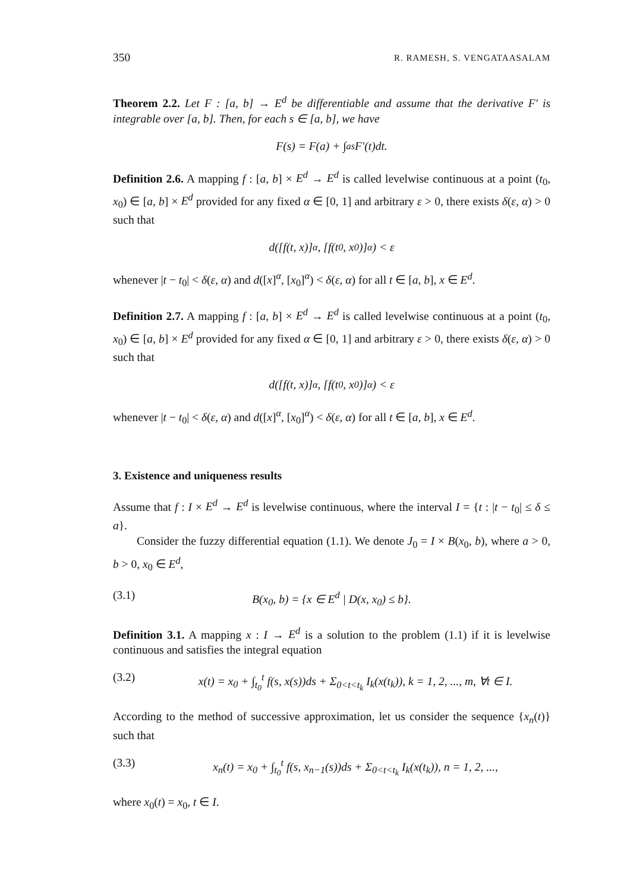350 R. RAMESH, S. VENGATAASALAM
Theorem 2.2. Let F : [a, b] → E<sup>d</sup> be differentiable and assume that the derivative F′ is integrable over [a, b]. Then, for each s ∈ [a, b], we have
F(s) = F(a) + ∫<sub>a</sub><sup>s</sup> F′(t)dt.
Definition 2.6. A mapping f : [a, b] × E<sup>d</sup> → E<sup>d</sup> is called levelwise continuous at a point (t<sub>0</sub>, x<sub>0</sub>) ∈ [a, b] × E<sup>d</sup> provided for any fixed α ∈ [0, 1] and arbitrary ε > 0, there exists δ(ε, α) > 0 such that
d([f(t, x)]<sup>α</sup>, [f(t<sub>0</sub>, x<sub>0</sub>)]<sup>α</sup>) < ε
whenever |t − t<sub>0</sub>| < δ(ε, α) and d([x]<sup>α</sup>, [x<sub>0</sub>]<sup>α</sup>) < δ(ε, α) for all t ∈ [a, b], x ∈ E<sup>d</sup>.
Definition 2.7. A mapping f : [a, b] × E<sup>d</sup> → E<sup>d</sup> is called levelwise continuous at a point (t<sub>0</sub>, x<sub>0</sub>) ∈ [a, b] × E<sup>d</sup> provided for any fixed α ∈ [0, 1] and arbitrary ε > 0, there exists δ(ε, α) > 0 such that
d([f(t, x)]<sup>α</sup>, [f(t<sub>0</sub>, x<sub>0</sub>)]<sup>α</sup>) < ε
whenever |t − t<sub>0</sub>| < δ(ε, α) and d([x]<sup>α</sup>, [x<sub>0</sub>]<sup>α</sup>) < δ(ε, α) for all t ∈ [a, b], x ∈ E<sup>d</sup>.
3. Existence and uniqueness results
Assume that f : I × E<sup>d</sup> → E<sup>d</sup> is levelwise continuous, where the interval I = {t : |t − t<sub>0</sub>| ≤ δ ≤ a}.
Consider the fuzzy differential equation (1.1). We denote J<sub>0</sub> = I × B(x<sub>0</sub>, b), where a > 0, b > 0, x<sub>0</sub> ∈ E<sup>d</sup>,
(3.1) B(x<sub>0</sub>, b) = {x ∈ E<sup>d</sup> | D(x, x<sub>0</sub>) ≤ b}.
Definition 3.1. A mapping x : I → E<sup>d</sup> is a solution to the problem (1.1) if it is levelwise continuous and satisfies the integral equation
(3.2) x(t) = x<sub>0</sub> + ∫<sub>t<sub>0</sub></sub><sup>t</sup> f(s, x(s))ds + Σ<sub>0<t<t<sub>k</sub></sub> I<sub>k</sub>(x(t<sub>k</sub>)), k = 1, 2, ..., m, ∀t ∈ I.
According to the method of successive approximation, let us consider the sequence {x<sub>n</sub>(t)} such that
(3.3) x<sub>n</sub>(t) = x<sub>0</sub> + ∫<sub>t<sub>0</sub></sub><sup>t</sup> f(s, x<sub>n−1</sub>(s))ds + Σ<sub>0<t<t<sub>k</sub></sub> I<sub>k</sub>(x(t<sub>k</sub>)), n = 1, 2, ...,
where x<sub>0</sub>(t) = x<sub>0</sub>, t ∈ I.